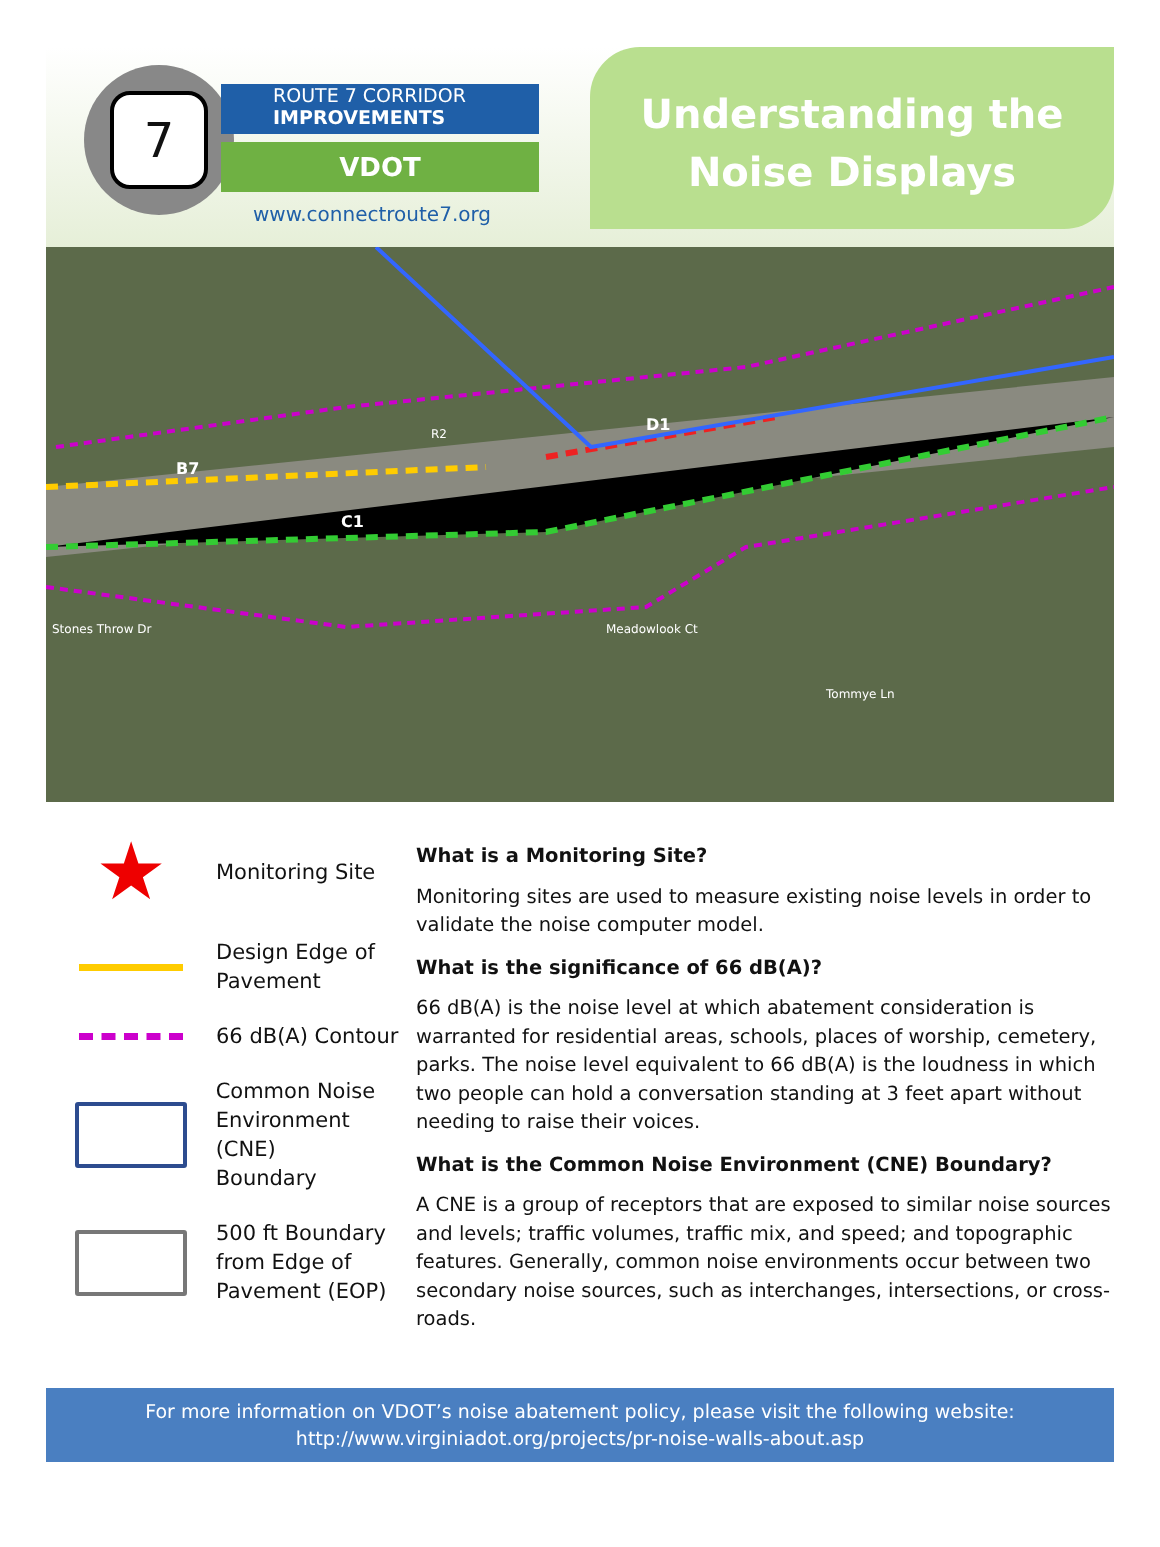7
ROUTE 7 CORRIDOR
IMPROVEMENTS
VDOT
www.connectroute7.org
Understanding the
Noise Displays
B7
C1
D1
R2
Stones Throw Dr Meadowlook Ct
Tommye Ln
★
Monitoring Site
Design Edge of
Pavement
66 dB(A) Contour
Common Noise
Environment (CNE)
Boundary
500 ft Boundary
from Edge of
Pavement (EOP)
What is a Monitoring Site?
Monitoring sites are used to measure existing noise levels in order to validate the noise computer model.
What is the significance of 66 dB(A)?
66 dB(A) is the noise level at which abatement consideration is warranted for residential areas, schools, places of worship, cemetery, parks. The noise level equivalent to 66 dB(A) is the loudness in which two people can hold a conversation standing at 3 feet apart without needing to raise their voices.
What is the Common Noise Environment (CNE) Boundary?
A CNE is a group of receptors that are exposed to similar noise sources and levels; traffic volumes, traffic mix, and speed; and topographic features. Generally, common noise environments occur between two secondary noise sources, such as interchanges, intersections, or cross-roads.
For more information on VDOT’s noise abatement policy, please visit the following website:
http://www.virginiadot.org/projects/pr-noise-walls-about.asp